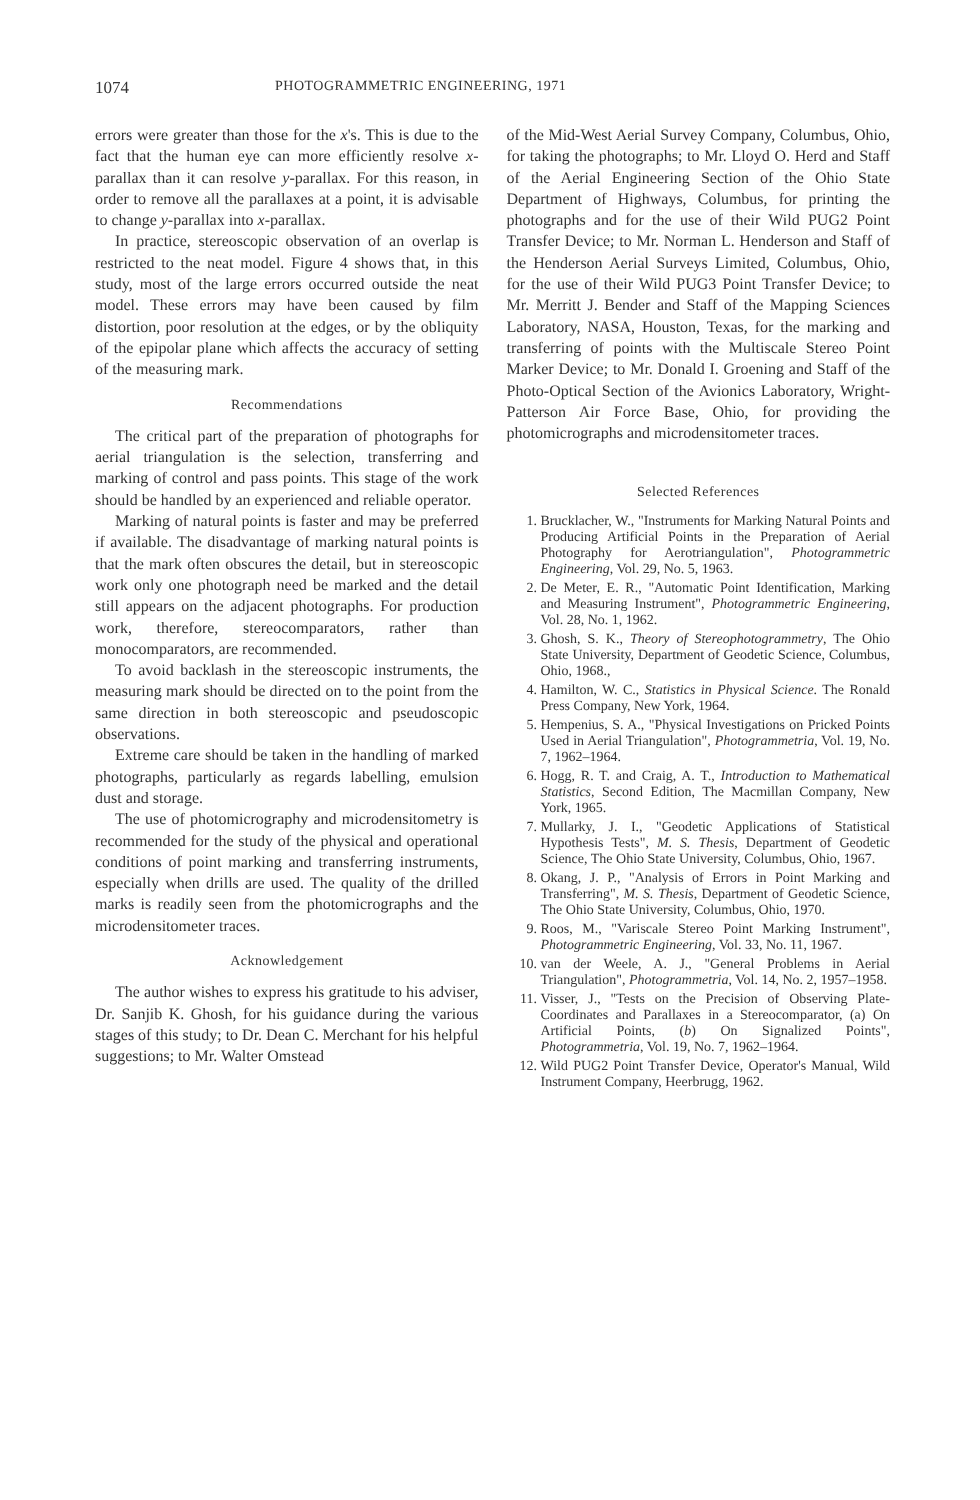1074 PHOTOGRAMMETRIC ENGINEERING, 1971
errors were greater than those for the x's. This is due to the fact that the human eye can more efficiently resolve x-parallax than it can resolve y-parallax. For this reason, in order to remove all the parallaxes at a point, it is advisable to change y-parallax into x-parallax.
In practice, stereoscopic observation of an overlap is restricted to the neat model. Figure 4 shows that, in this study, most of the large errors occurred outside the neat model. These errors may have been caused by film distortion, poor resolution at the edges, or by the obliquity of the epipolar plane which affects the accuracy of setting of the measuring mark.
Recommendations
The critical part of the preparation of photographs for aerial triangulation is the selection, transferring and marking of control and pass points. This stage of the work should be handled by an experienced and reliable operator.
Marking of natural points is faster and may be preferred if available. The disadvantage of marking natural points is that the mark often obscures the detail, but in stereoscopic work only one photograph need be marked and the detail still appears on the adjacent photographs. For production work, therefore, stereocomparators, rather than monocomparators, are recommended.
To avoid backlash in the stereoscopic instruments, the measuring mark should be directed on to the point from the same direction in both stereoscopic and pseudoscopic observations.
Extreme care should be taken in the handling of marked photographs, particularly as regards labelling, emulsion dust and storage.
The use of photomicrography and microdensitometry is recommended for the study of the physical and operational conditions of point marking and transferring instruments, especially when drills are used. The quality of the drilled marks is readily seen from the photomicrographs and the microdensitometer traces.
Acknowledgement
The author wishes to express his gratitude to his adviser, Dr. Sanjib K. Ghosh, for his guidance during the various stages of this study; to Dr. Dean C. Merchant for his helpful suggestions; to Mr. Walter Omstead
of the Mid-West Aerial Survey Company, Columbus, Ohio, for taking the photographs; to Mr. Lloyd O. Herd and Staff of the Aerial Engineering Section of the Ohio State Department of Highways, Columbus, for printing the photographs and for the use of their Wild PUG2 Point Transfer Device; to Mr. Norman L. Henderson and Staff of the Henderson Aerial Surveys Limited, Columbus, Ohio, for the use of their Wild PUG3 Point Transfer Device; to Mr. Merritt J. Bender and Staff of the Mapping Sciences Laboratory, NASA, Houston, Texas, for the marking and transferring of points with the Multiscale Stereo Point Marker Device; to Mr. Donald I. Groening and Staff of the Photo-Optical Section of the Avionics Laboratory, Wright-Patterson Air Force Base, Ohio, for providing the photomicrographs and microdensitometer traces.
Selected References
1. Brucklacher, W., "Instruments for Marking Natural Points and Producing Artificial Points in the Preparation of Aerial Photography for Aerotriangulation", Photogrammetric Engineering, Vol. 29, No. 5, 1963.
2. De Meter, E. R., "Automatic Point Identification, Marking and Measuring Instrument", Photogrammetric Engineering, Vol. 28, No. 1, 1962.
3. Ghosh, S. K., Theory of Stereophotogrammetry, The Ohio State University, Department of Geodetic Science, Columbus, Ohio, 1968.,
4. Hamilton, W. C., Statistics in Physical Science. The Ronald Press Company, New York, 1964.
5. Hempenius, S. A., "Physical Investigations on Pricked Points Used in Aerial Triangulation", Photogrammetria, Vol. 19, No. 7, 1962–1964.
6. Hogg, R. T. and Craig, A. T., Introduction to Mathematical Statistics, Second Edition, The Macmillan Company, New York, 1965.
7. Mullarky, J. I., "Geodetic Applications of Statistical Hypothesis Tests", M. S. Thesis, Department of Geodetic Science, The Ohio State University, Columbus, Ohio, 1967.
8. Okang, J. P., "Analysis of Errors in Point Marking and Transferring", M. S. Thesis, Department of Geodetic Science, The Ohio State University, Columbus, Ohio, 1970.
9. Roos, M., "Variscale Stereo Point Marking Instrument", Photogrammetric Engineering, Vol. 33, No. 11, 1967.
10. van der Weele, A. J., "General Problems in Aerial Triangulation", Photogrammetria, Vol. 14, No. 2, 1957–1958.
11. Visser, J., "Tests on the Precision of Observing Plate-Coordinates and Parallaxes in a Stereocomparator, (a) On Artificial Points, (b) On Signalized Points", Photogrammetria, Vol. 19, No. 7, 1962–1964.
12. Wild PUG2 Point Transfer Device, Operator's Manual, Wild Instrument Company, Heerbrugg, 1962.